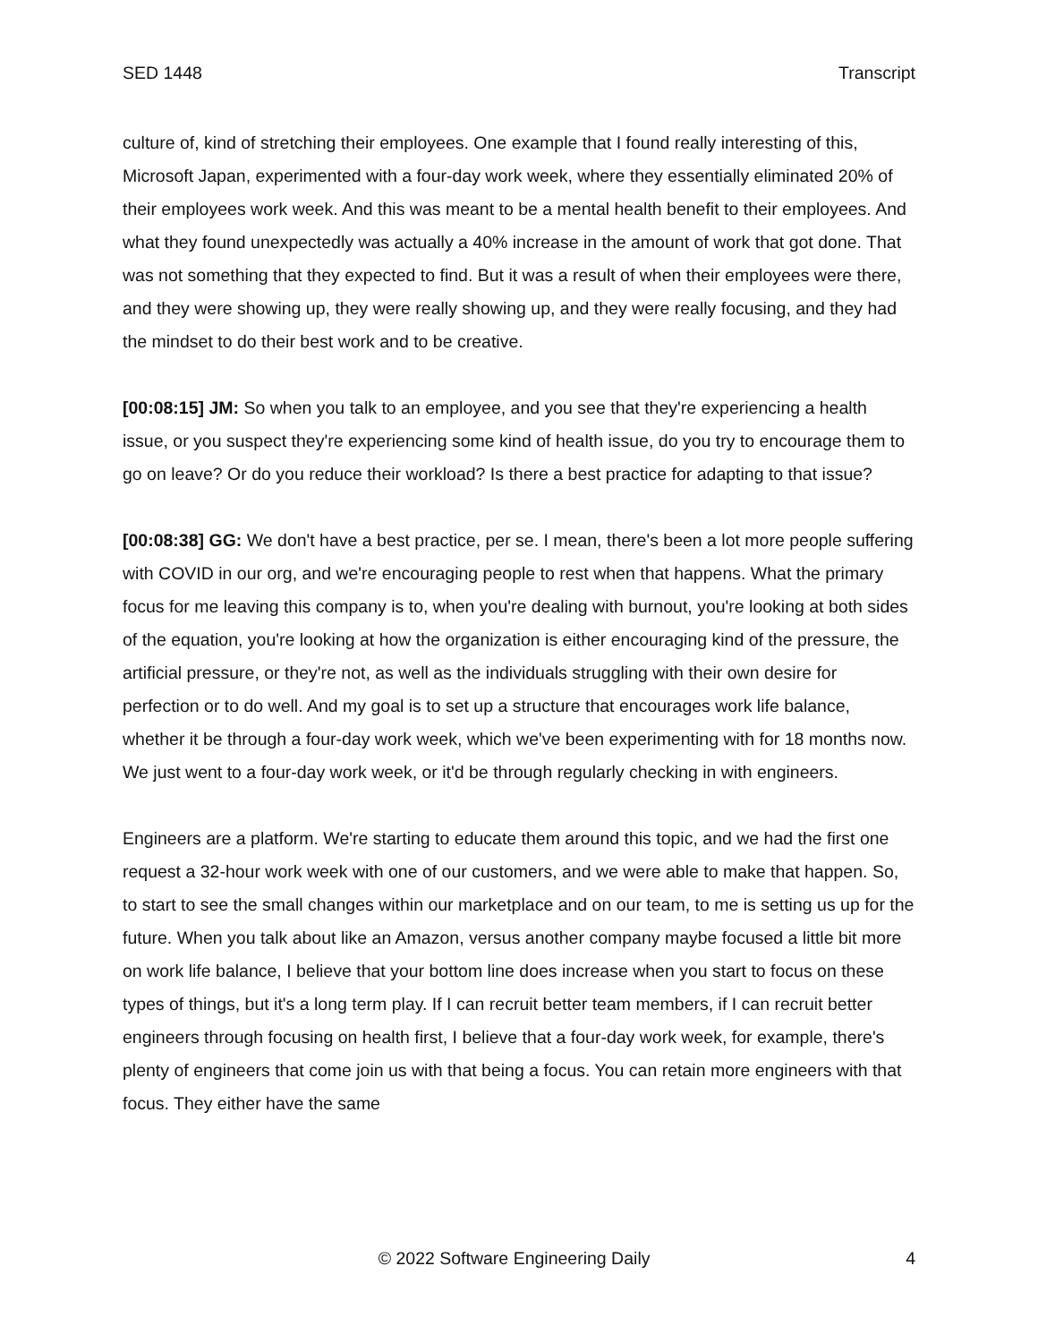SED 1448 Transcript
culture of, kind of stretching their employees. One example that I found really interesting of this, Microsoft Japan, experimented with a four-day work week, where they essentially eliminated 20% of their employees work week. And this was meant to be a mental health benefit to their employees. And what they found unexpectedly was actually a 40% increase in the amount of work that got done. That was not something that they expected to find. But it was a result of when their employees were there, and they were showing up, they were really showing up, and they were really focusing, and they had the mindset to do their best work and to be creative.
[00:08:15] JM: So when you talk to an employee, and you see that they're experiencing a health issue, or you suspect they're experiencing some kind of health issue, do you try to encourage them to go on leave? Or do you reduce their workload? Is there a best practice for adapting to that issue?
[00:08:38] GG: We don't have a best practice, per se. I mean, there's been a lot more people suffering with COVID in our org, and we're encouraging people to rest when that happens. What the primary focus for me leaving this company is to, when you're dealing with burnout, you're looking at both sides of the equation, you're looking at how the organization is either encouraging kind of the pressure, the artificial pressure, or they're not, as well as the individuals struggling with their own desire for perfection or to do well. And my goal is to set up a structure that encourages work life balance, whether it be through a four-day work week, which we've been experimenting with for 18 months now. We just went to a four-day work week, or it'd be through regularly checking in with engineers.
Engineers are a platform. We're starting to educate them around this topic, and we had the first one request a 32-hour work week with one of our customers, and we were able to make that happen. So, to start to see the small changes within our marketplace and on our team, to me is setting us up for the future. When you talk about like an Amazon, versus another company maybe focused a little bit more on work life balance, I believe that your bottom line does increase when you start to focus on these types of things, but it's a long term play. If I can recruit better team members, if I can recruit better engineers through focusing on health first, I believe that a four-day work week, for example, there's plenty of engineers that come join us with that being a focus. You can retain more engineers with that focus. They either have the same
© 2022 Software Engineering Daily 4